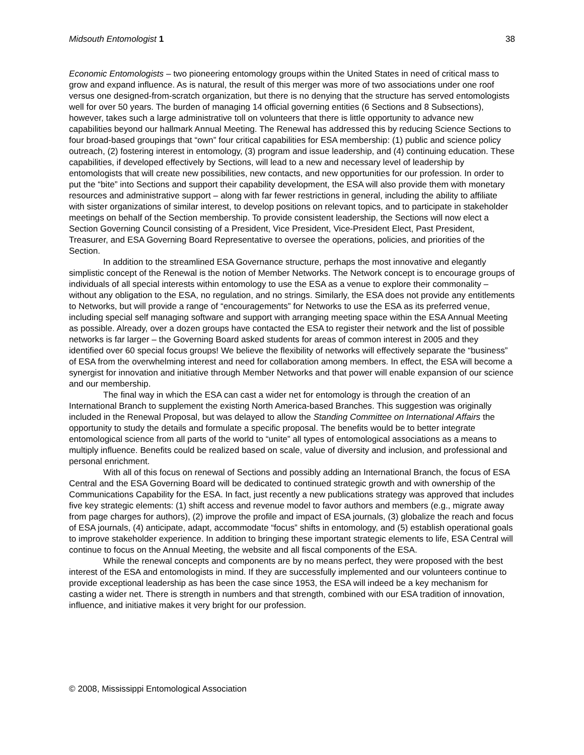Midsouth Entomologist 1 38
Economic Entomologists – two pioneering entomology groups within the United States in need of critical mass to grow and expand influence. As is natural, the result of this merger was more of two associations under one roof versus one designed-from-scratch organization, but there is no denying that the structure has served entomologists well for over 50 years. The burden of managing 14 official governing entities (6 Sections and 8 Subsections), however, takes such a large administrative toll on volunteers that there is little opportunity to advance new capabilities beyond our hallmark Annual Meeting. The Renewal has addressed this by reducing Science Sections to four broad-based groupings that “own” four critical capabilities for ESA membership: (1) public and science policy outreach, (2) fostering interest in entomology, (3) program and issue leadership, and (4) continuing education. These capabilities, if developed effectively by Sections, will lead to a new and necessary level of leadership by entomologists that will create new possibilities, new contacts, and new opportunities for our profession. In order to put the “bite” into Sections and support their capability development, the ESA will also provide them with monetary resources and administrative support – along with far fewer restrictions in general, including the ability to affiliate with sister organizations of similar interest, to develop positions on relevant topics, and to participate in stakeholder meetings on behalf of the Section membership. To provide consistent leadership, the Sections will now elect a Section Governing Council consisting of a President, Vice President, Vice-President Elect, Past President, Treasurer, and ESA Governing Board Representative to oversee the operations, policies, and priorities of the Section.
In addition to the streamlined ESA Governance structure, perhaps the most innovative and elegantly simplistic concept of the Renewal is the notion of Member Networks. The Network concept is to encourage groups of individuals of all special interests within entomology to use the ESA as a venue to explore their commonality – without any obligation to the ESA, no regulation, and no strings. Similarly, the ESA does not provide any entitlements to Networks, but will provide a range of “encouragements” for Networks to use the ESA as its preferred venue, including special self managing software and support with arranging meeting space within the ESA Annual Meeting as possible. Already, over a dozen groups have contacted the ESA to register their network and the list of possible networks is far larger – the Governing Board asked students for areas of common interest in 2005 and they identified over 60 special focus groups! We believe the flexibility of networks will effectively separate the “business” of ESA from the overwhelming interest and need for collaboration among members. In effect, the ESA will become a synergist for innovation and initiative through Member Networks and that power will enable expansion of our science and our membership.
The final way in which the ESA can cast a wider net for entomology is through the creation of an International Branch to supplement the existing North America-based Branches. This suggestion was originally included in the Renewal Proposal, but was delayed to allow the Standing Committee on International Affairs the opportunity to study the details and formulate a specific proposal. The benefits would be to better integrate entomological science from all parts of the world to “unite” all types of entomological associations as a means to multiply influence. Benefits could be realized based on scale, value of diversity and inclusion, and professional and personal enrichment.
With all of this focus on renewal of Sections and possibly adding an International Branch, the focus of ESA Central and the ESA Governing Board will be dedicated to continued strategic growth and with ownership of the Communications Capability for the ESA. In fact, just recently a new publications strategy was approved that includes five key strategic elements: (1) shift access and revenue model to favor authors and members (e.g., migrate away from page charges for authors), (2) improve the profile and impact of ESA journals, (3) globalize the reach and focus of ESA journals, (4) anticipate, adapt, accommodate “focus” shifts in entomology, and (5) establish operational goals to improve stakeholder experience. In addition to bringing these important strategic elements to life, ESA Central will continue to focus on the Annual Meeting, the website and all fiscal components of the ESA.
While the renewal concepts and components are by no means perfect, they were proposed with the best interest of the ESA and entomologists in mind. If they are successfully implemented and our volunteers continue to provide exceptional leadership as has been the case since 1953, the ESA will indeed be a key mechanism for casting a wider net. There is strength in numbers and that strength, combined with our ESA tradition of innovation, influence, and initiative makes it very bright for our profession.
© 2008, Mississippi Entomological Association